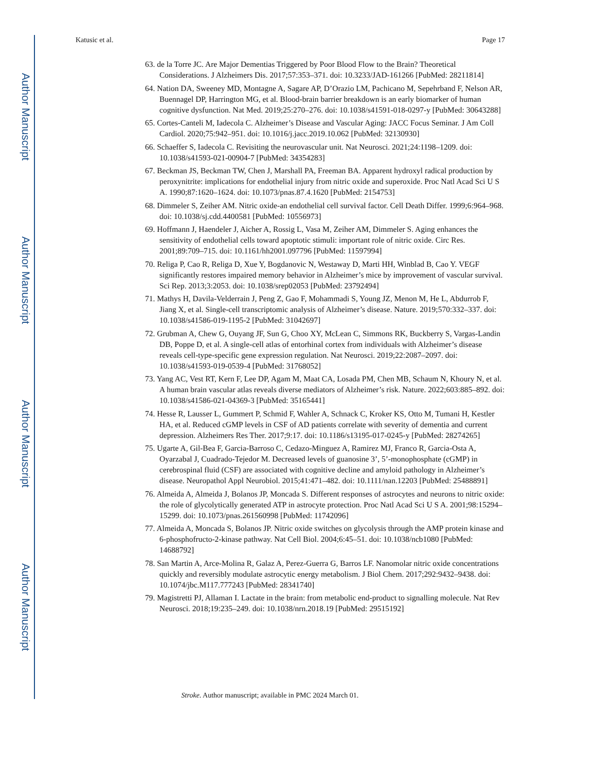Author Manuscript
Author Manuscript
Author Manuscript
Author Manuscript
Katusic et al. Page 17
63. de la Torre JC. Are Major Dementias Triggered by Poor Blood Flow to the Brain? Theoretical Considerations. J Alzheimers Dis. 2017;57:353–371. doi: 10.3233/JAD-161266 [PubMed: 28211814]
64. Nation DA, Sweeney MD, Montagne A, Sagare AP, D’Orazio LM, Pachicano M, Sepehrband F, Nelson AR, Buennagel DP, Harrington MG, et al. Blood-brain barrier breakdown is an early biomarker of human cognitive dysfunction. Nat Med. 2019;25:270–276. doi: 10.1038/s41591-018-0297-y [PubMed: 30643288]
65. Cortes-Canteli M, Iadecola C. Alzheimer’s Disease and Vascular Aging: JACC Focus Seminar. J Am Coll Cardiol. 2020;75:942–951. doi: 10.1016/j.jacc.2019.10.062 [PubMed: 32130930]
66. Schaeffer S, Iadecola C. Revisiting the neurovascular unit. Nat Neurosci. 2021;24:1198–1209. doi: 10.1038/s41593-021-00904-7 [PubMed: 34354283]
67. Beckman JS, Beckman TW, Chen J, Marshall PA, Freeman BA. Apparent hydroxyl radical production by peroxynitrite: implications for endothelial injury from nitric oxide and superoxide. Proc Natl Acad Sci U S A. 1990;87:1620–1624. doi: 10.1073/pnas.87.4.1620 [PubMed: 2154753]
68. Dimmeler S, Zeiher AM. Nitric oxide-an endothelial cell survival factor. Cell Death Differ. 1999;6:964–968. doi: 10.1038/sj.cdd.4400581 [PubMed: 10556973]
69. Hoffmann J, Haendeler J, Aicher A, Rossig L, Vasa M, Zeiher AM, Dimmeler S. Aging enhances the sensitivity of endothelial cells toward apoptotic stimuli: important role of nitric oxide. Circ Res. 2001;89:709–715. doi: 10.1161/hh2001.097796 [PubMed: 11597994]
70. Religa P, Cao R, Religa D, Xue Y, Bogdanovic N, Westaway D, Marti HH, Winblad B, Cao Y. VEGF significantly restores impaired memory behavior in Alzheimer’s mice by improvement of vascular survival. Sci Rep. 2013;3:2053. doi: 10.1038/srep02053 [PubMed: 23792494]
71. Mathys H, Davila-Velderrain J, Peng Z, Gao F, Mohammadi S, Young JZ, Menon M, He L, Abdurrob F, Jiang X, et al. Single-cell transcriptomic analysis of Alzheimer’s disease. Nature. 2019;570:332–337. doi: 10.1038/s41586-019-1195-2 [PubMed: 31042697]
72. Grubman A, Chew G, Ouyang JF, Sun G, Choo XY, McLean C, Simmons RK, Buckberry S, Vargas-Landin DB, Poppe D, et al. A single-cell atlas of entorhinal cortex from individuals with Alzheimer’s disease reveals cell-type-specific gene expression regulation. Nat Neurosci. 2019;22:2087–2097. doi: 10.1038/s41593-019-0539-4 [PubMed: 31768052]
73. Yang AC, Vest RT, Kern F, Lee DP, Agam M, Maat CA, Losada PM, Chen MB, Schaum N, Khoury N, et al. A human brain vascular atlas reveals diverse mediators of Alzheimer’s risk. Nature. 2022;603:885–892. doi: 10.1038/s41586-021-04369-3 [PubMed: 35165441]
74. Hesse R, Lausser L, Gummert P, Schmid F, Wahler A, Schnack C, Kroker KS, Otto M, Tumani H, Kestler HA, et al. Reduced cGMP levels in CSF of AD patients correlate with severity of dementia and current depression. Alzheimers Res Ther. 2017;9:17. doi: 10.1186/s13195-017-0245-y [PubMed: 28274265]
75. Ugarte A, Gil-Bea F, Garcia-Barroso C, Cedazo-Minguez A, Ramirez MJ, Franco R, Garcia-Osta A, Oyarzabal J, Cuadrado-Tejedor M. Decreased levels of guanosine 3’, 5’-monophosphate (cGMP) in cerebrospinal fluid (CSF) are associated with cognitive decline and amyloid pathology in Alzheimer’s disease. Neuropathol Appl Neurobiol. 2015;41:471–482. doi: 10.1111/nan.12203 [PubMed: 25488891]
76. Almeida A, Almeida J, Bolanos JP, Moncada S. Different responses of astrocytes and neurons to nitric oxide: the role of glycolytically generated ATP in astrocyte protection. Proc Natl Acad Sci U S A. 2001;98:15294–15299. doi: 10.1073/pnas.261560998 [PubMed: 11742096]
77. Almeida A, Moncada S, Bolanos JP. Nitric oxide switches on glycolysis through the AMP protein kinase and 6-phosphofructo-2-kinase pathway. Nat Cell Biol. 2004;6:45–51. doi: 10.1038/ncb1080 [PubMed: 14688792]
78. San Martin A, Arce-Molina R, Galaz A, Perez-Guerra G, Barros LF. Nanomolar nitric oxide concentrations quickly and reversibly modulate astrocytic energy metabolism. J Biol Chem. 2017;292:9432–9438. doi: 10.1074/jbc.M117.777243 [PubMed: 28341740]
79. Magistretti PJ, Allaman I. Lactate in the brain: from metabolic end-product to signalling molecule. Nat Rev Neurosci. 2018;19:235–249. doi: 10.1038/nrn.2018.19 [PubMed: 29515192]
Stroke. Author manuscript; available in PMC 2024 March 01.